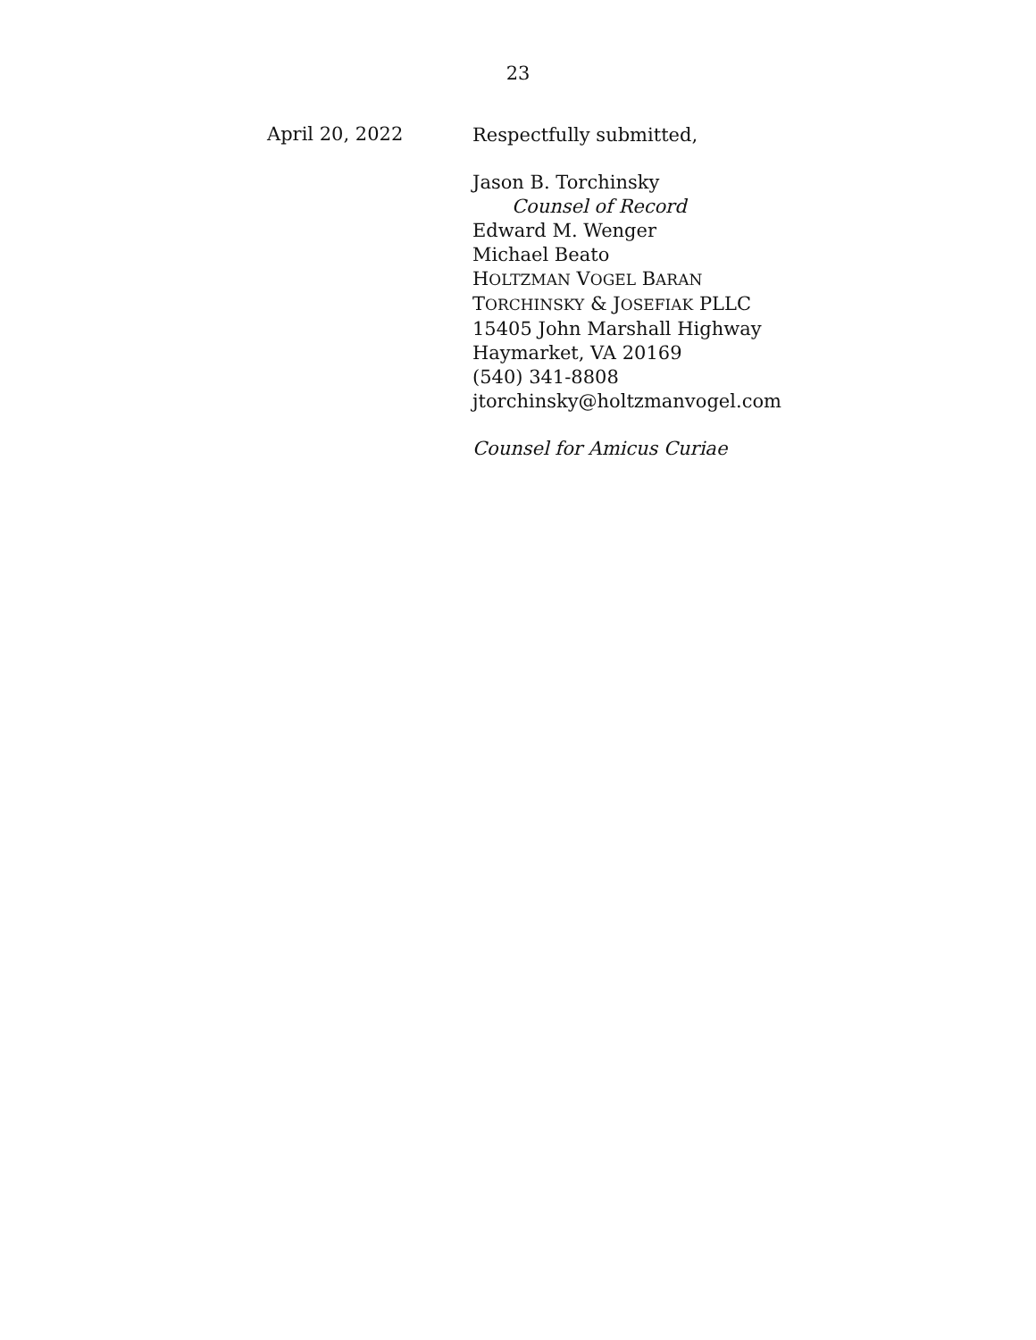23
April 20, 2022
Respectfully submitted,
Jason B. Torchinsky
Counsel of Record
Edward M. Wenger
Michael Beato
HOLTZMAN VOGEL BARAN
TORCHINSKY & JOSEFIAK PLLC
15405 John Marshall Highway
Haymarket, VA 20169
(540) 341-8808
jtorchinsky@holtzmanvogel.com
Counsel for Amicus Curiae